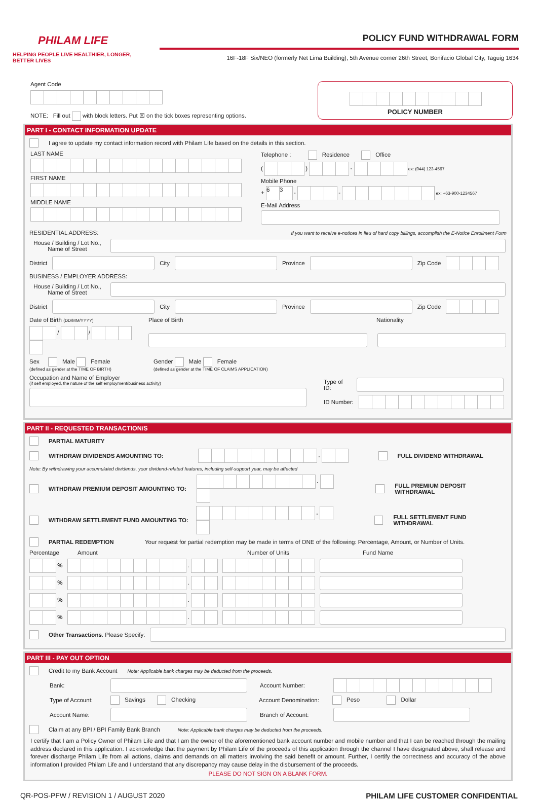PHILAM LIFE
HELPING PEOPLE LIVE HEALTHIER, LONGER, BETTER LIVES
POLICY FUND WITHDRAWAL FORM
16F-18F Six/NEO (formerly Net Lima Building), 5th Avenue corner 26th Street, Bonifacio Global City, Taguig 1634
Agent Code
NOTE: Fill out with block letters. Put ☒ on the tick boxes representing options.
POLICY NUMBER
PART I - CONTACT INFORMATION UPDATE
I agree to update my contact information record with Philam Life based on the details in this section.
LAST NAME
FIRST NAME
MIDDLE NAME
Telephone : Residence Office
( ) - ex: (044) 123-4567
Mobile Phone
+ 6 3 - - ex: +63-900-1234567
E-Mail Address
RESIDENTIAL ADDRESS: If you want to receive e-notices in lieu of hard copy billings, accomplish the E-Notice Enrollment Form
House / Building / Lot No., Name of Street
District City Province Zip Code
BUSINESS / EMPLOYER ADDRESS:
House / Building / Lot No., Name of Street
District City Province Zip Code
Date of Birth (DD/MM/YYYY) Place of Birth Nationality
/ /
Sex Male Female
(defined as gender at the TIME OF BIRTH)
Gender Male Female
(defined as gender at the TIME OF CLAIMS APPLICATION)
Occupation and Name of Employer
(if self employed, the nature of the self employment/business activity)
Type of ID:
ID Number:
PART II - REQUESTED TRANSACTION/S
PARTIAL MATURITY
WITHDRAW DIVIDENDS AMOUNTING TO: . FULL DIVIDEND WITHDRAWAL
Note: By withdrawing your accumulated dividends, your dividend-related features, including self-support year, may be affected
WITHDRAW PREMIUM DEPOSIT AMOUNTING TO: . FULL PREMIUM DEPOSIT WITHDRAWAL
WITHDRAW SETTLEMENT FUND AMOUNTING TO: . FULL SETTLEMENT FUND WITHDRAWAL
PARTIAL REDEMPTION Your request for partial redemption may be made in terms of ONE of the following: Percentage, Amount, or Number of Units.
Percentage Amount Number of Units Fund Name
% .
% .
% .
% .
Other Transactions. Please Specify:
PART III - PAY OUT OPTION
Credit to my Bank Account Note: Applicable bank charges may be deducted from the proceeds.
Bank: Account Number:
Type of Account: Savings Checking Account Denomination: Peso Dollar
Account Name: Branch of Account:
Claim at any BPI / BPI Family Bank Branch Note: Applicable bank charges may be deducted from the proceeds.
I certify that I am a Policy Owner of Philam Life and that I am the owner of the aforementioned bank account number and mobile number and that I can be reached through the mailing address declared in this application. I acknowledge that the payment by Philam Life of the proceeds of this application through the channel I have designated above, shall release and forever discharge Philam Life from all actions, claims and demands on all matters involving the said benefit or amount. Further, I certify the correctness and accuracy of the above information I provided Philam Life and I understand that any discrepancy may cause delay in the disbursement of the proceeds.
PLEASE DO NOT SIGN ON A BLANK FORM.
QR-POS-PFW / REVISION 1 / AUGUST 2020 PHILAM LIFE CUSTOMER CONFIDENTIAL